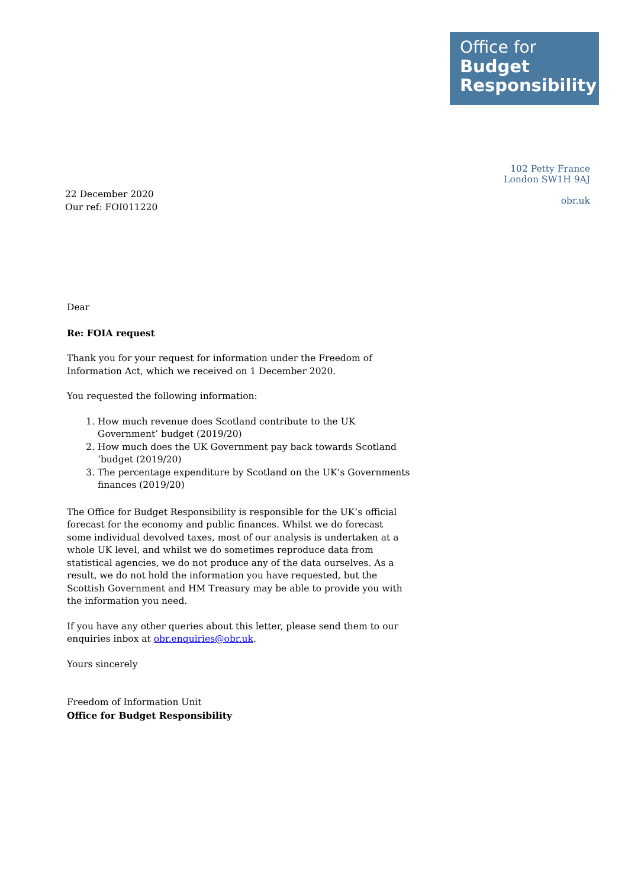Office for
Budget
Responsibility
102 Petty France
London SW1H 9AJ
obr.uk
22 December 2020
Our ref: FOI011220
Dear
Re: FOIA request
Thank you for your request for information under the Freedom of Information Act, which we received on 1 December 2020.
You requested the following information:
1. How much revenue does Scotland contribute to the UK Government’ budget (2019/20)
2. How much does the UK Government pay back towards Scotland ‘budget (2019/20)
3. The percentage expenditure by Scotland on the UK’s Governments finances (2019/20)
The Office for Budget Responsibility is responsible for the UK’s official forecast for the economy and public finances. Whilst we do forecast some individual devolved taxes, most of our analysis is undertaken at a whole UK level, and whilst we do sometimes reproduce data from statistical agencies, we do not produce any of the data ourselves. As a result, we do not hold the information you have requested, but the Scottish Government and HM Treasury may be able to provide you with the information you need.
If you have any other queries about this letter, please send them to our enquiries inbox at obr.enquiries@obr.uk.
Yours sincerely
Freedom of Information Unit
Office for Budget Responsibility